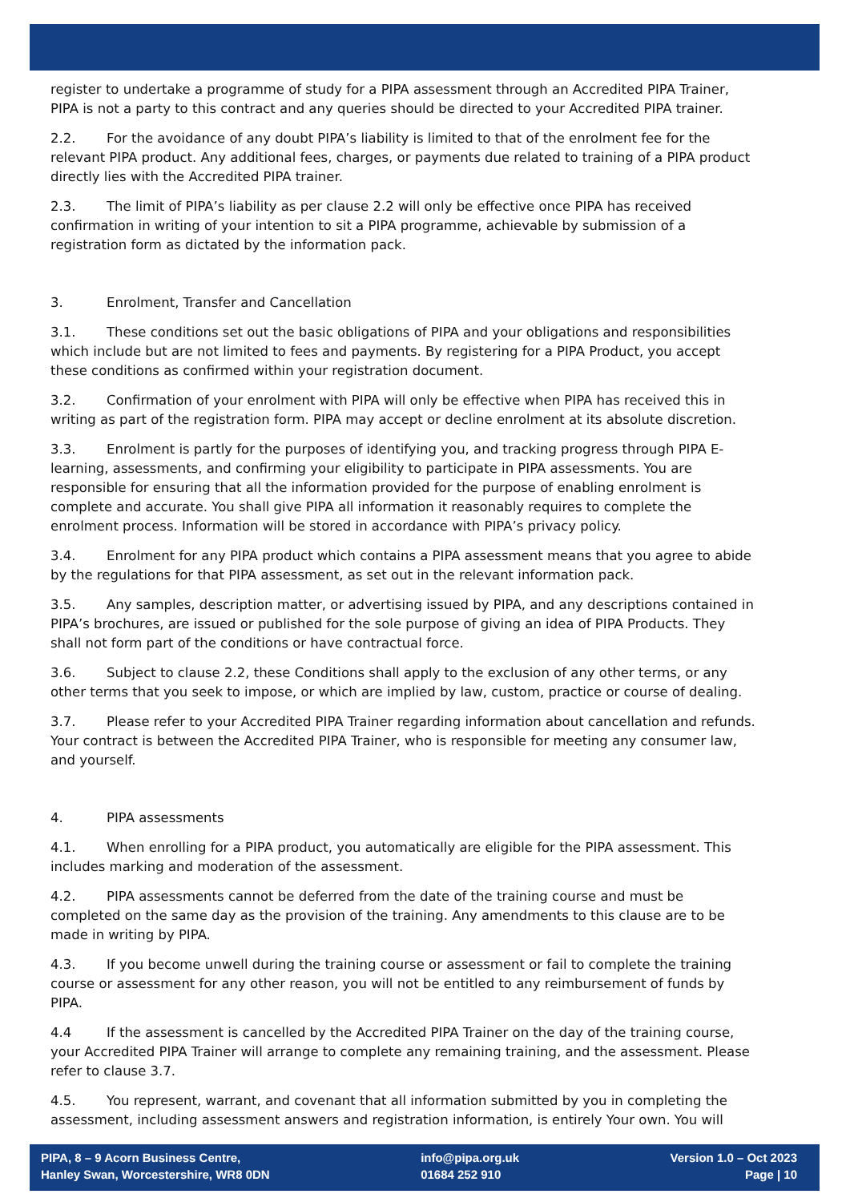register to undertake a programme of study for a PIPA assessment through an Accredited PIPA Trainer, PIPA is not a party to this contract and any queries should be directed to your Accredited PIPA trainer.
2.2. For the avoidance of any doubt PIPA’s liability is limited to that of the enrolment fee for the relevant PIPA product. Any additional fees, charges, or payments due related to training of a PIPA product directly lies with the Accredited PIPA trainer.
2.3. The limit of PIPA’s liability as per clause 2.2 will only be effective once PIPA has received confirmation in writing of your intention to sit a PIPA programme, achievable by submission of a registration form as dictated by the information pack.
3. Enrolment, Transfer and Cancellation
3.1. These conditions set out the basic obligations of PIPA and your obligations and responsibilities which include but are not limited to fees and payments. By registering for a PIPA Product, you accept these conditions as confirmed within your registration document.
3.2. Confirmation of your enrolment with PIPA will only be effective when PIPA has received this in writing as part of the registration form. PIPA may accept or decline enrolment at its absolute discretion.
3.3. Enrolment is partly for the purposes of identifying you, and tracking progress through PIPA E-learning, assessments, and confirming your eligibility to participate in PIPA assessments. You are responsible for ensuring that all the information provided for the purpose of enabling enrolment is complete and accurate. You shall give PIPA all information it reasonably requires to complete the enrolment process. Information will be stored in accordance with PIPA’s privacy policy.
3.4. Enrolment for any PIPA product which contains a PIPA assessment means that you agree to abide by the regulations for that PIPA assessment, as set out in the relevant information pack.
3.5. Any samples, description matter, or advertising issued by PIPA, and any descriptions contained in PIPA’s brochures, are issued or published for the sole purpose of giving an idea of PIPA Products. They shall not form part of the conditions or have contractual force.
3.6. Subject to clause 2.2, these Conditions shall apply to the exclusion of any other terms, or any other terms that you seek to impose, or which are implied by law, custom, practice or course of dealing.
3.7. Please refer to your Accredited PIPA Trainer regarding information about cancellation and refunds. Your contract is between the Accredited PIPA Trainer, who is responsible for meeting any consumer law, and yourself.
4. PIPA assessments
4.1. When enrolling for a PIPA product, you automatically are eligible for the PIPA assessment. This includes marking and moderation of the assessment.
4.2. PIPA assessments cannot be deferred from the date of the training course and must be completed on the same day as the provision of the training. Any amendments to this clause are to be made in writing by PIPA.
4.3. If you become unwell during the training course or assessment or fail to complete the training course or assessment for any other reason, you will not be entitled to any reimbursement of funds by PIPA.
4.4 If the assessment is cancelled by the Accredited PIPA Trainer on the day of the training course, your Accredited PIPA Trainer will arrange to complete any remaining training, and the assessment. Please refer to clause 3.7.
4.5. You represent, warrant, and covenant that all information submitted by you in completing the assessment, including assessment answers and registration information, is entirely Your own. You will
PIPA, 8 – 9 Acorn Business Centre,
Hanley Swan, Worcestershire, WR8 0DN
info@pipa.org.uk
01684 252 910
Version 1.0 – Oct 2023
Page | 10